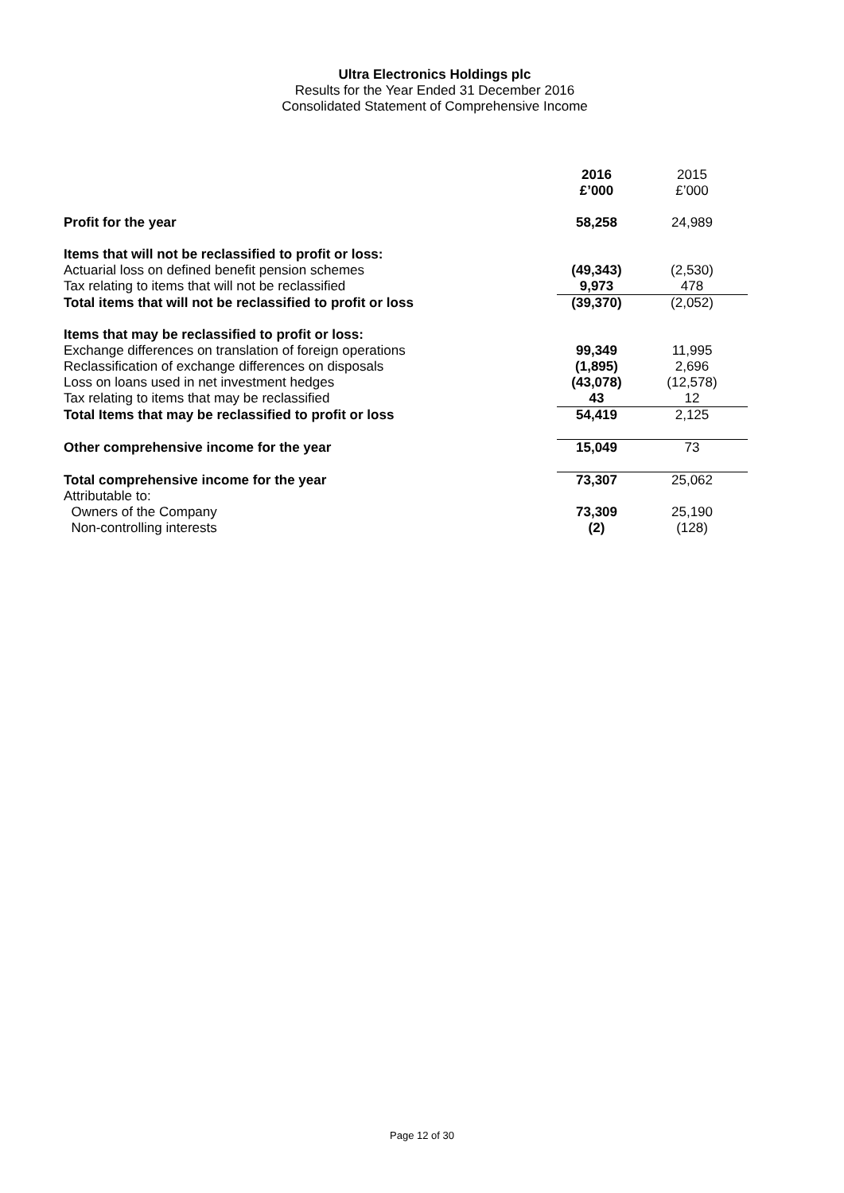Ultra Electronics Holdings plc
Results for the Year Ended 31 December 2016
Consolidated Statement of Comprehensive Income
| | 2016 | 2015 |
| | £’000 | £’000 |
| Profit for the year | 58,258 | 24,989 |
| Items that will not be reclassified to profit or loss: | | |
| Actuarial loss on defined benefit pension schemes | (49,343) | (2,530) |
| Tax relating to items that will not be reclassified | 9,973 | 478 |
| Total items that will not be reclassified to profit or loss | (39,370) | (2,052) |
| Items that may be reclassified to profit or loss: | | |
| Exchange differences on translation of foreign operations | 99,349 | 11,995 |
| Reclassification of exchange differences on disposals | (1,895) | 2,696 |
| Loss on loans used in net investment hedges | (43,078) | (12,578) |
| Tax relating to items that may be reclassified | 43 | 12 |
| Total Items that may be reclassified to profit or loss | 54,419 | 2,125 |
| Other comprehensive income for the year | 15,049 | 73 |
| Total comprehensive income for the year | 73,307 | 25,062 |
| Attributable to: | | |
| Owners of the Company | 73,309 | 25,190 |
| Non-controlling interests | (2) | (128) |
Page 12 of 30